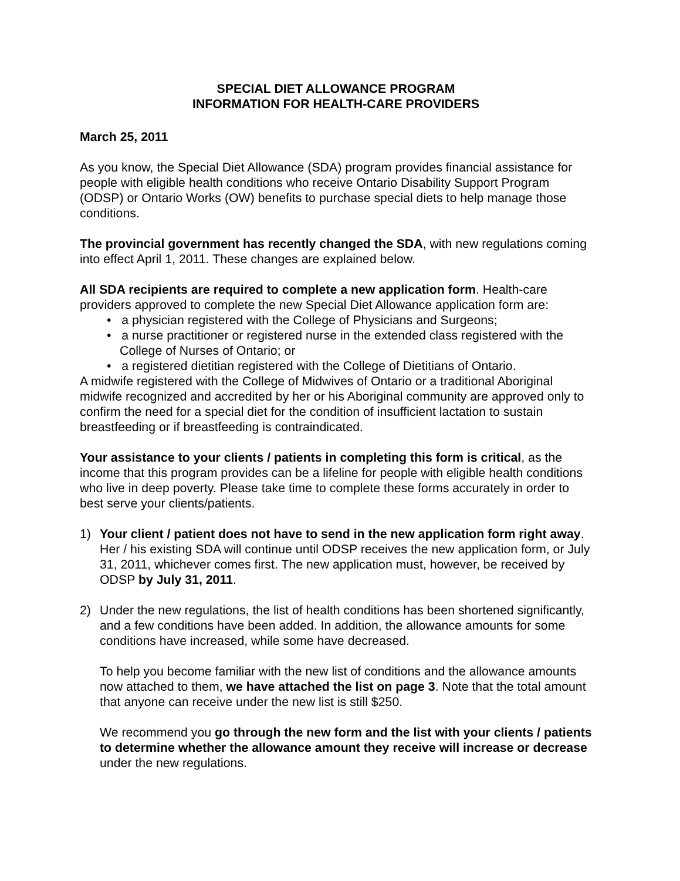SPECIAL DIET ALLOWANCE PROGRAM
INFORMATION FOR HEALTH-CARE PROVIDERS
March 25, 2011
As you know, the Special Diet Allowance (SDA) program provides financial assistance for people with eligible health conditions who receive Ontario Disability Support Program (ODSP) or Ontario Works (OW) benefits to purchase special diets to help manage those conditions.
The provincial government has recently changed the SDA, with new regulations coming into effect April 1, 2011. These changes are explained below.
All SDA recipients are required to complete a new application form. Health-care providers approved to complete the new Special Diet Allowance application form are:
• a physician registered with the College of Physicians and Surgeons;
• a nurse practitioner or registered nurse in the extended class registered with the College of Nurses of Ontario; or
• a registered dietitian registered with the College of Dietitians of Ontario.
A midwife registered with the College of Midwives of Ontario or a traditional Aboriginal midwife recognized and accredited by her or his Aboriginal community are approved only to confirm the need for a special diet for the condition of insufficient lactation to sustain breastfeeding or if breastfeeding is contraindicated.
Your assistance to your clients / patients in completing this form is critical, as the income that this program provides can be a lifeline for people with eligible health conditions who live in deep poverty. Please take time to complete these forms accurately in order to best serve your clients/patients.
1) Your client / patient does not have to send in the new application form right away. Her / his existing SDA will continue until ODSP receives the new application form, or July 31, 2011, whichever comes first. The new application must, however, be received by ODSP by July 31, 2011.
2) Under the new regulations, the list of health conditions has been shortened significantly, and a few conditions have been added. In addition, the allowance amounts for some conditions have increased, while some have decreased.
To help you become familiar with the new list of conditions and the allowance amounts now attached to them, we have attached the list on page 3. Note that the total amount that anyone can receive under the new list is still $250.
We recommend you go through the new form and the list with your clients / patients to determine whether the allowance amount they receive will increase or decrease under the new regulations.